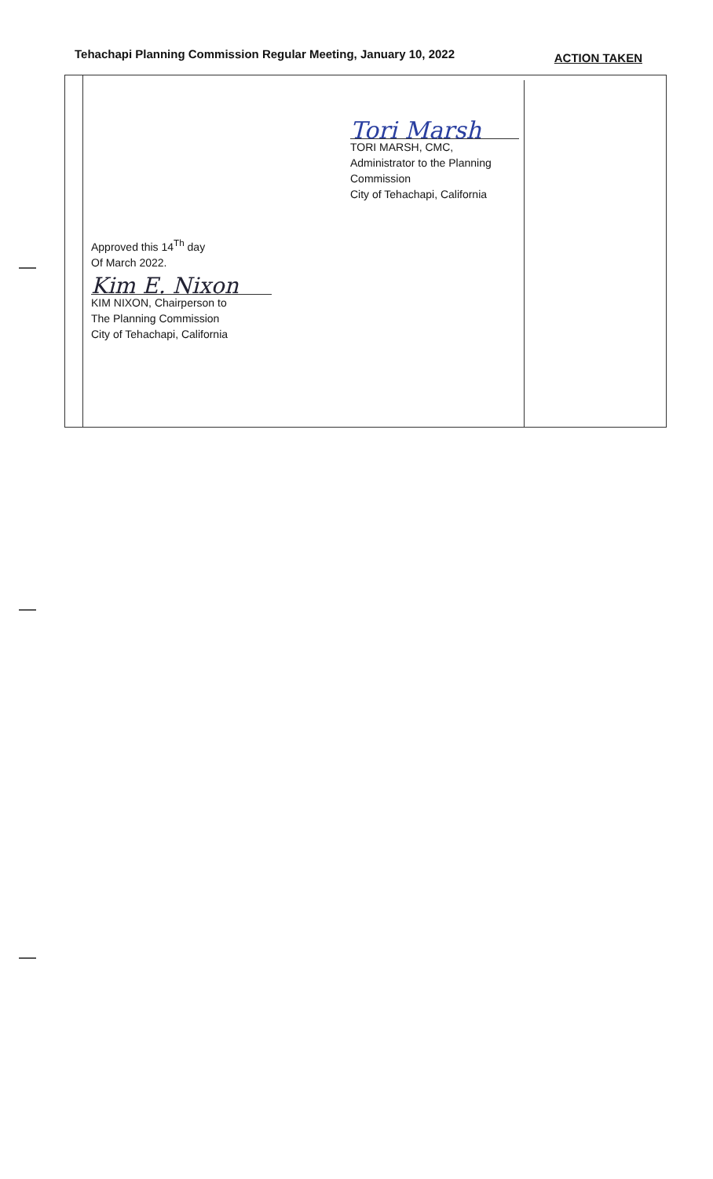Tehachapi Planning Commission Regular Meeting, January 10, 2022 ACTION TAKEN
Tori Marsh
TORI MARSH, CMC,
Administrator to the Planning
Commission
City of Tehachapi, California
Approved this 14<sup>Th</sup> day
Of March 2022.
Kim E. Nixon
KIM NIXON, Chairperson to
The Planning Commission
City of Tehachapi, California